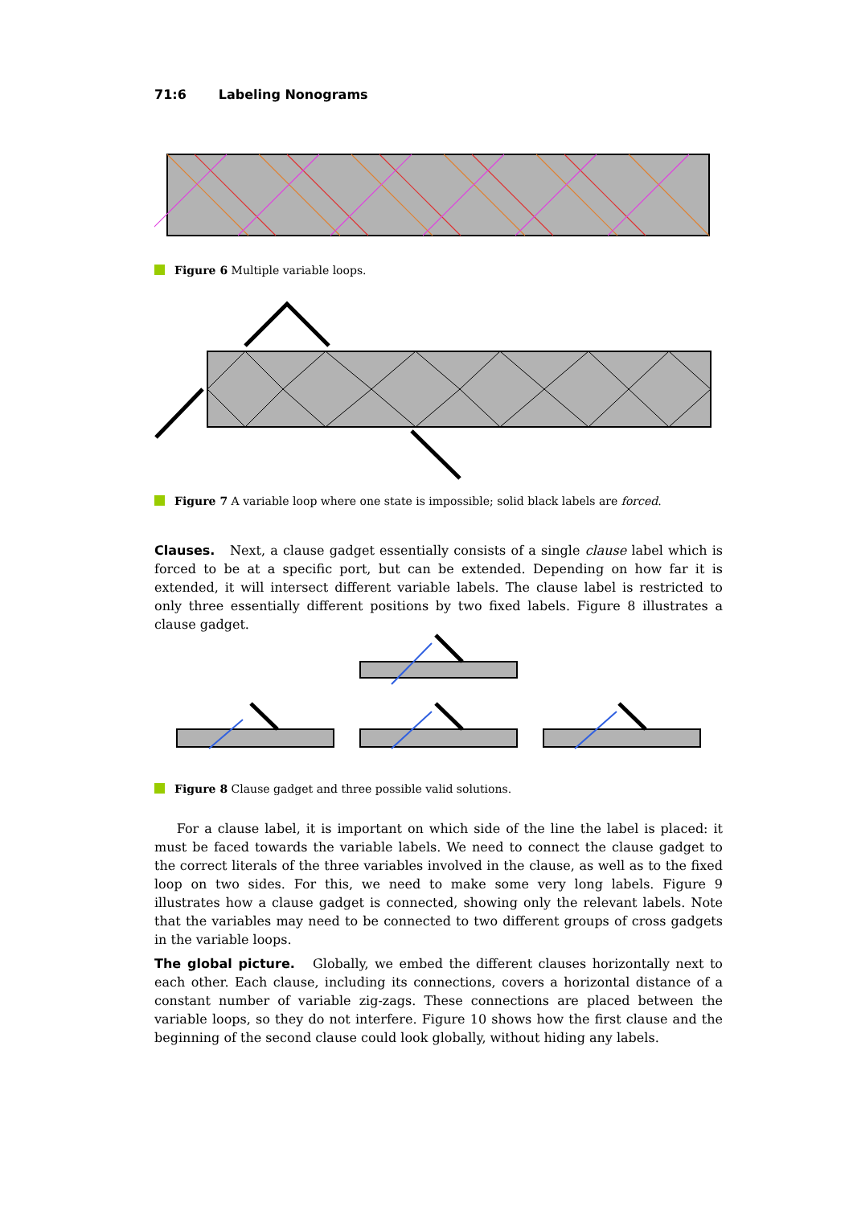71:6 Labeling Nonograms
Figure 6 Multiple variable loops.
Figure 7 A variable loop where one state is impossible; solid black labels are forced.
Clauses. Next, a clause gadget essentially consists of a single clause label which is forced to be at a specific port, but can be extended. Depending on how far it is extended, it will intersect different variable labels. The clause label is restricted to only three essentially different positions by two fixed labels. Figure 8 illustrates a clause gadget.
Figure 8 Clause gadget and three possible valid solutions.
For a clause label, it is important on which side of the line the label is placed: it must be faced towards the variable labels. We need to connect the clause gadget to the correct literals of the three variables involved in the clause, as well as to the fixed loop on two sides. For this, we need to make some very long labels. Figure 9 illustrates how a clause gadget is connected, showing only the relevant labels. Note that the variables may need to be connected to two different groups of cross gadgets in the variable loops.
The global picture. Globally, we embed the different clauses horizontally next to each other. Each clause, including its connections, covers a horizontal distance of a constant number of variable zig-zags. These connections are placed between the variable loops, so they do not interfere. Figure 10 shows how the first clause and the beginning of the second clause could look globally, without hiding any labels.